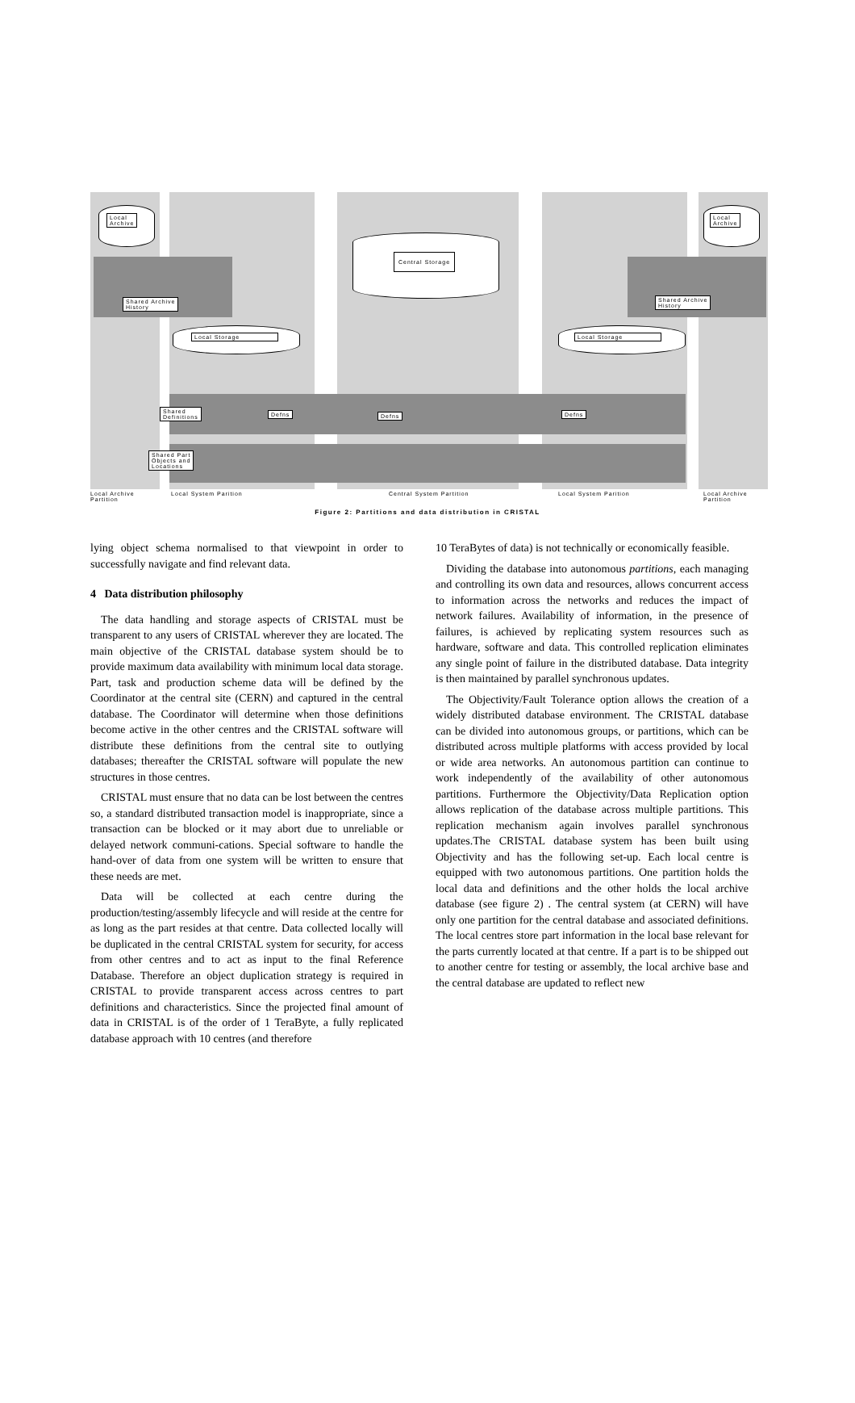Local
Archive
Local
Archive
Central Storage
Shared Archive
History
Shared Archive
History
Local Storage Local Storage
Shared
Definitions
Defns Defns Defns
Shared Part
Objects and
Locations
Local Archive
Partition
Local System Parition Central System Partition Local System Parition Local Archive
Partition
Figure 2: Partitions and data distribution in CRISTAL
lying object schema normalised to that viewpoint in order to successfully navigate and find relevant data.
4 Data distribution philosophy
The data handling and storage aspects of CRISTAL must be transparent to any users of CRISTAL wherever they are located. The main objective of the CRISTAL database system should be to provide maximum data availability with minimum local data storage. Part, task and production scheme data will be defined by the Coordinator at the central site (CERN) and captured in the central database. The Coordinator will determine when those definitions become active in the other centres and the CRISTAL software will distribute these definitions from the central site to outlying databases; thereafter the CRISTAL software will populate the new structures in those centres.
CRISTAL must ensure that no data can be lost between the centres so, a standard distributed transaction model is inappropriate, since a transaction can be blocked or it may abort due to unreliable or delayed network communi-cations. Special software to handle the hand-over of data from one system will be written to ensure that these needs are met.
Data will be collected at each centre during the production/testing/assembly lifecycle and will reside at the centre for as long as the part resides at that centre. Data collected locally will be duplicated in the central CRISTAL system for security, for access from other centres and to act as input to the final Reference Database. Therefore an object duplication strategy is required in CRISTAL to provide transparent access across centres to part definitions and characteristics. Since the projected final amount of data in CRISTAL is of the order of 1 TeraByte, a fully replicated database approach with 10 centres (and therefore
10 TeraBytes of data) is not technically or economically feasible.
Dividing the database into autonomous partitions, each managing and controlling its own data and resources, allows concurrent access to information across the networks and reduces the impact of network failures. Availability of information, in the presence of failures, is achieved by replicating system resources such as hardware, software and data. This controlled replication eliminates any single point of failure in the distributed database. Data integrity is then maintained by parallel synchronous updates.
The Objectivity/Fault Tolerance option allows the creation of a widely distributed database environment. The CRISTAL database can be divided into autonomous groups, or partitions, which can be distributed across multiple platforms with access provided by local or wide area networks. An autonomous partition can continue to work independently of the availability of other autonomous partitions. Furthermore the Objectivity/Data Replication option allows replication of the database across multiple partitions. This replication mechanism again involves parallel synchronous updates.The CRISTAL database system has been built using Objectivity and has the following set-up. Each local centre is equipped with two autonomous partitions. One partition holds the local data and definitions and the other holds the local archive database (see figure 2) . The central system (at CERN) will have only one partition for the central database and associated definitions. The local centres store part information in the local base relevant for the parts currently located at that centre. If a part is to be shipped out to another centre for testing or assembly, the local archive base and the central database are updated to reflect new